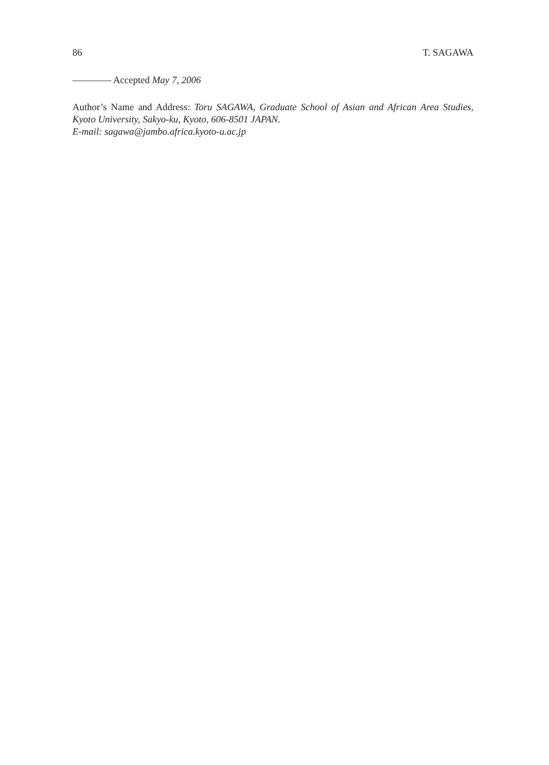86 T. SAGAWA
———— Accepted May 7, 2006
Author’s Name and Address: Toru SAGAWA, Graduate School of Asian and African Area Studies, Kyoto University, Sakyo-ku, Kyoto, 606-8501 JAPAN.
E-mail: sagawa@jambo.africa.kyoto-u.ac.jp